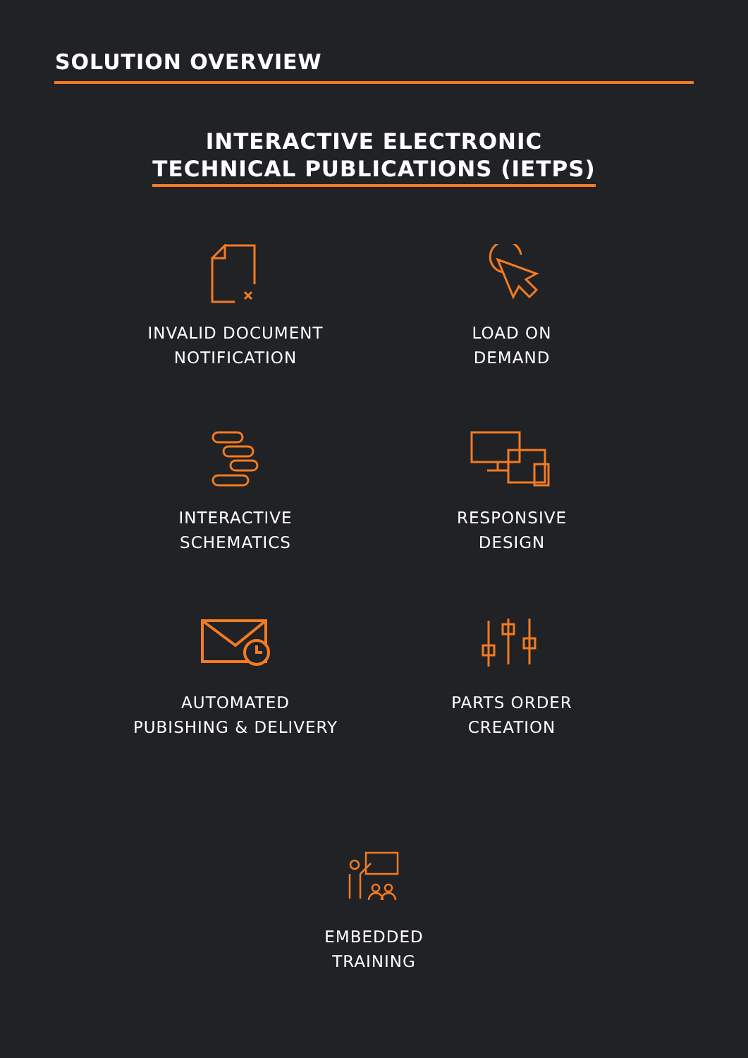SOLUTION OVERVIEW
INTERACTIVE ELECTRONIC
TECHNICAL PUBLICATIONS (IETPS)
INVALID DOCUMENT
NOTIFICATION
LOAD ON
DEMAND
INTERACTIVE
SCHEMATICS
RESPONSIVE
DESIGN
AUTOMATED
PUBISHING & DELIVERY
PARTS ORDER
CREATION
EMBEDDED
TRAINING